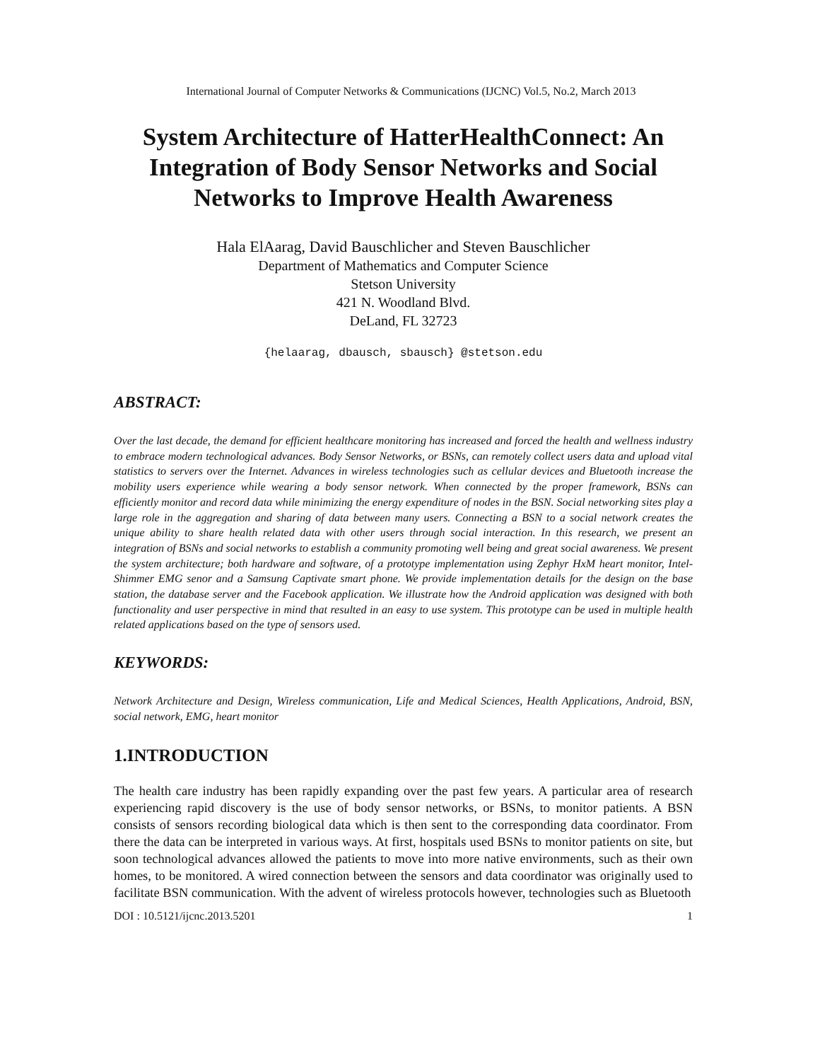International Journal of Computer Networks & Communications (IJCNC) Vol.5, No.2, March 2013
System Architecture of HatterHealthConnect: An Integration of Body Sensor Networks and Social Networks to Improve Health Awareness
Hala ElAarag, David Bauschlicher and Steven Bauschlicher
Department of Mathematics and Computer Science
Stetson University
421 N. Woodland Blvd.
DeLand, FL 32723
{helaarag, dbausch, sbausch} @stetson.edu
ABSTRACT:
Over the last decade, the demand for efficient healthcare monitoring has increased and forced the health and wellness industry to embrace modern technological advances. Body Sensor Networks, or BSNs, can remotely collect users data and upload vital statistics to servers over the Internet. Advances in wireless technologies such as cellular devices and Bluetooth increase the mobility users experience while wearing a body sensor network. When connected by the proper framework, BSNs can efficiently monitor and record data while minimizing the energy expenditure of nodes in the BSN. Social networking sites play a large role in the aggregation and sharing of data between many users. Connecting a BSN to a social network creates the unique ability to share health related data with other users through social interaction. In this research, we present an integration of BSNs and social networks to establish a community promoting well being and great social awareness. We present the system architecture; both hardware and software, of a prototype implementation using Zephyr HxM heart monitor, Intel-Shimmer EMG senor and a Samsung Captivate smart phone. We provide implementation details for the design on the base station, the database server and the Facebook application. We illustrate how the Android application was designed with both functionality and user perspective in mind that resulted in an easy to use system. This prototype can be used in multiple health related applications based on the type of sensors used.
KEYWORDS:
Network Architecture and Design, Wireless communication, Life and Medical Sciences, Health Applications, Android, BSN, social network, EMG, heart monitor
1.INTRODUCTION
The health care industry has been rapidly expanding over the past few years. A particular area of research experiencing rapid discovery is the use of body sensor networks, or BSNs, to monitor patients. A BSN consists of sensors recording biological data which is then sent to the corresponding data coordinator. From there the data can be interpreted in various ways. At first, hospitals used BSNs to monitor patients on site, but soon technological advances allowed the patients to move into more native environments, such as their own homes, to be monitored. A wired connection between the sensors and data coordinator was originally used to facilitate BSN communication. With the advent of wireless protocols however, technologies such as Bluetooth
DOI : 10.5121/ijcnc.2013.5201 1